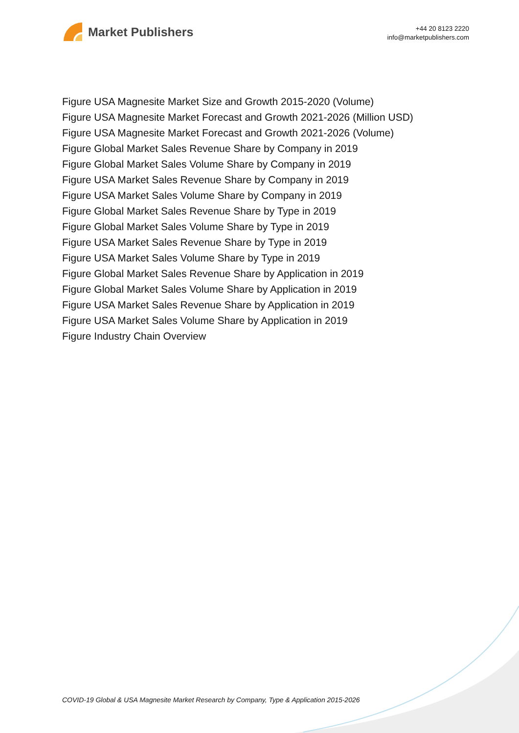Market Publishers
+44 20 8123 2220
info@marketpublishers.com
Figure USA Magnesite Market Size and Growth 2015-2020 (Volume)
Figure USA Magnesite Market Forecast and Growth 2021-2026 (Million USD)
Figure USA Magnesite Market Forecast and Growth 2021-2026 (Volume)
Figure Global Market Sales Revenue Share by Company in 2019
Figure Global Market Sales Volume Share by Company in 2019
Figure USA Market Sales Revenue Share by Company in 2019
Figure USA Market Sales Volume Share by Company in 2019
Figure Global Market Sales Revenue Share by Type in 2019
Figure Global Market Sales Volume Share by Type in 2019
Figure USA Market Sales Revenue Share by Type in 2019
Figure USA Market Sales Volume Share by Type in 2019
Figure Global Market Sales Revenue Share by Application in 2019
Figure Global Market Sales Volume Share by Application in 2019
Figure USA Market Sales Revenue Share by Application in 2019
Figure USA Market Sales Volume Share by Application in 2019
Figure Industry Chain Overview
COVID-19 Global & USA Magnesite Market Research by Company, Type & Application 2015-2026